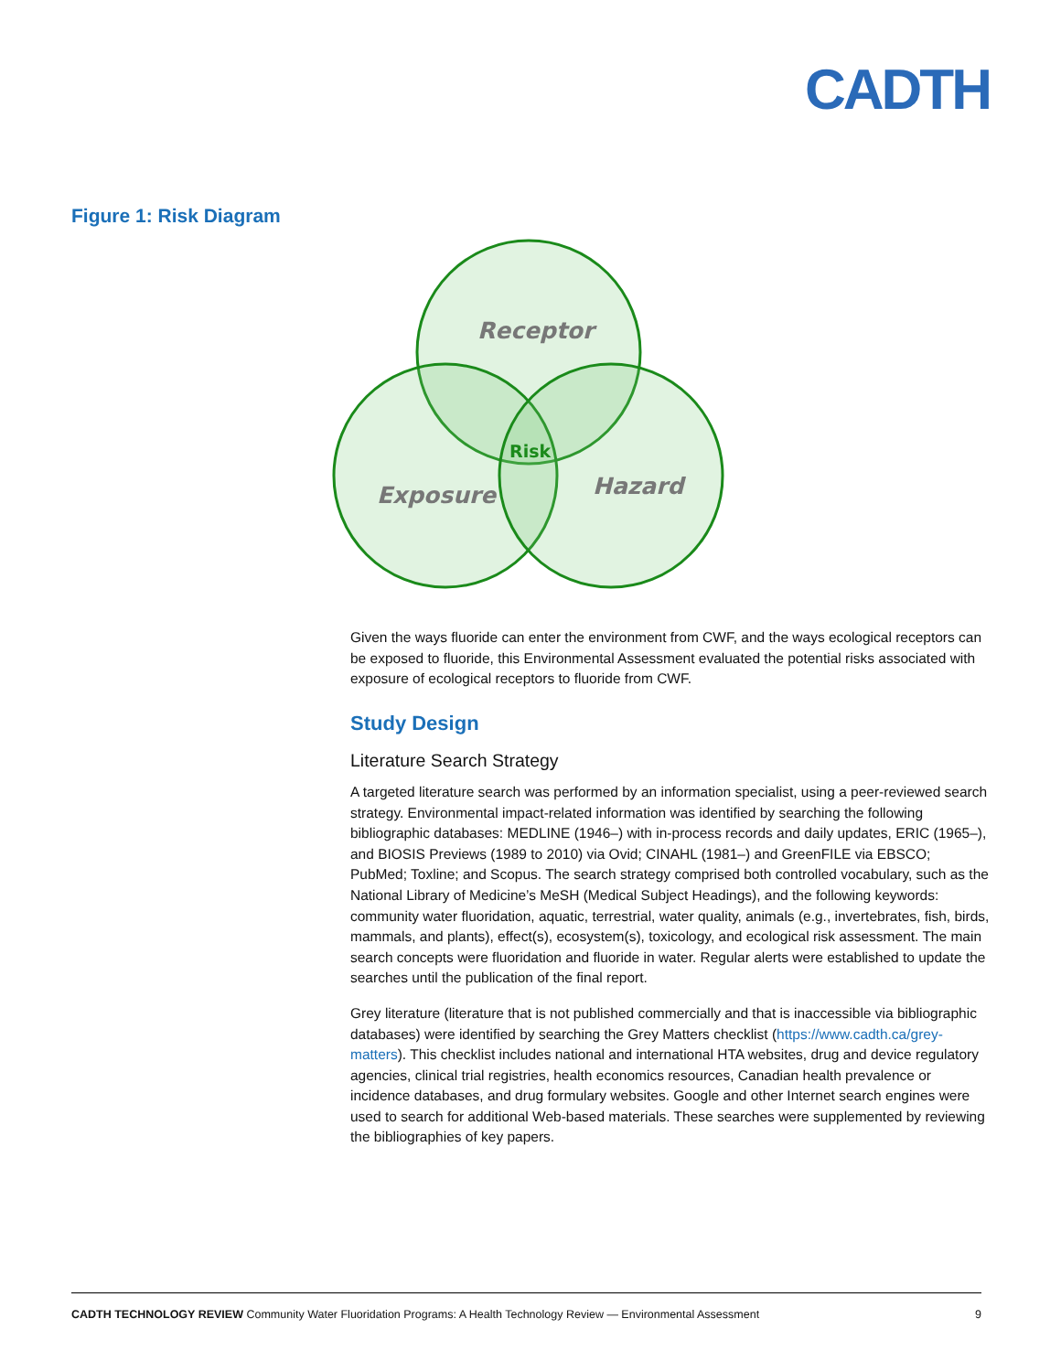CADTH
Figure 1: Risk Diagram
Receptor
Exposure
Hazard
Risk
Given the ways fluoride can enter the environment from CWF, and the ways ecological receptors can be exposed to fluoride, this Environmental Assessment evaluated the potential risks associated with exposure of ecological receptors to fluoride from CWF.
Study Design
Literature Search Strategy
A targeted literature search was performed by an information specialist, using a peer-reviewed search strategy. Environmental impact-related information was identified by searching the following bibliographic databases: MEDLINE (1946–) with in-process records and daily updates, ERIC (1965–), and BIOSIS Previews (1989 to 2010) via Ovid; CINAHL (1981–) and GreenFILE via EBSCO; PubMed; Toxline; and Scopus. The search strategy comprised both controlled vocabulary, such as the National Library of Medicine’s MeSH (Medical Subject Headings), and the following keywords: community water fluoridation, aquatic, terrestrial, water quality, animals (e.g., invertebrates, fish, birds, mammals, and plants), effect(s), ecosystem(s), toxicology, and ecological risk assessment. The main search concepts were fluoridation and fluoride in water. Regular alerts were established to update the searches until the publication of the final report.
Grey literature (literature that is not published commercially and that is inaccessible via bibliographic databases) were identified by searching the Grey Matters checklist (https://www.cadth.ca/grey-matters). This checklist includes national and international HTA websites, drug and device regulatory agencies, clinical trial registries, health economics resources, Canadian health prevalence or incidence databases, and drug formulary websites. Google and other Internet search engines were used to search for additional Web-based materials. These searches were supplemented by reviewing the bibliographies of key papers.
CADTH TECHNOLOGY REVIEW Community Water Fluoridation Programs: A Health Technology Review — Environmental Assessment 9